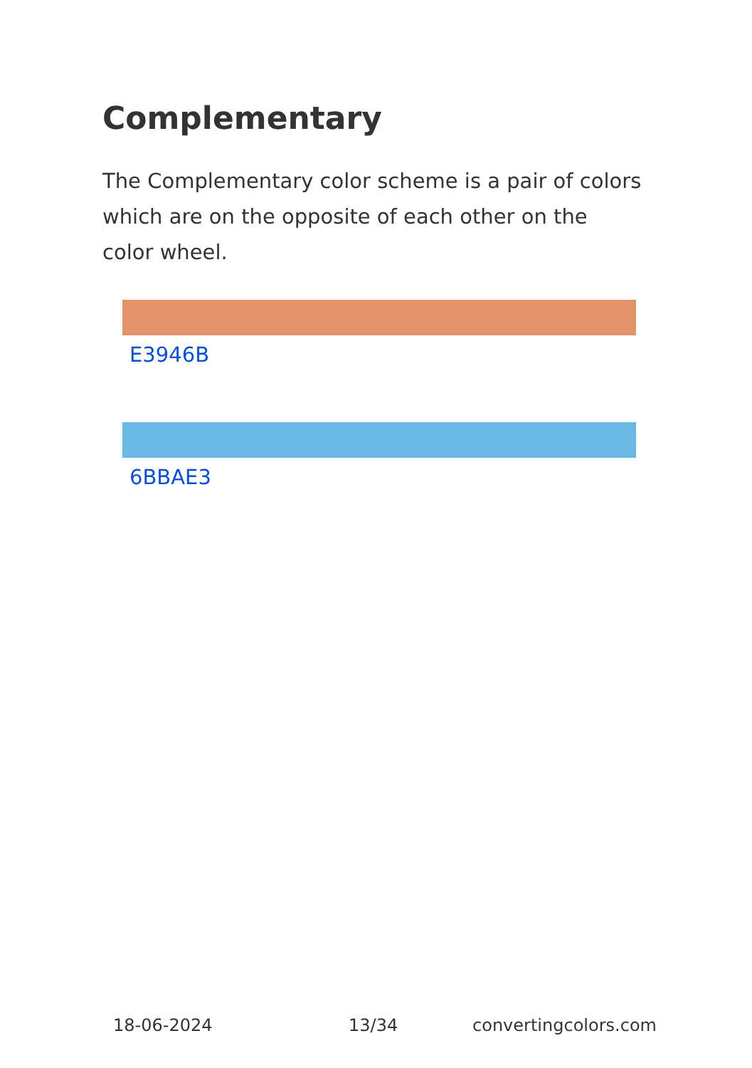Complementary
The Complementary color scheme is a pair of colors which are on the opposite of each other on the color wheel.
E3946B
6BBAE3
18-06-2024 13/34 convertingcolors.com